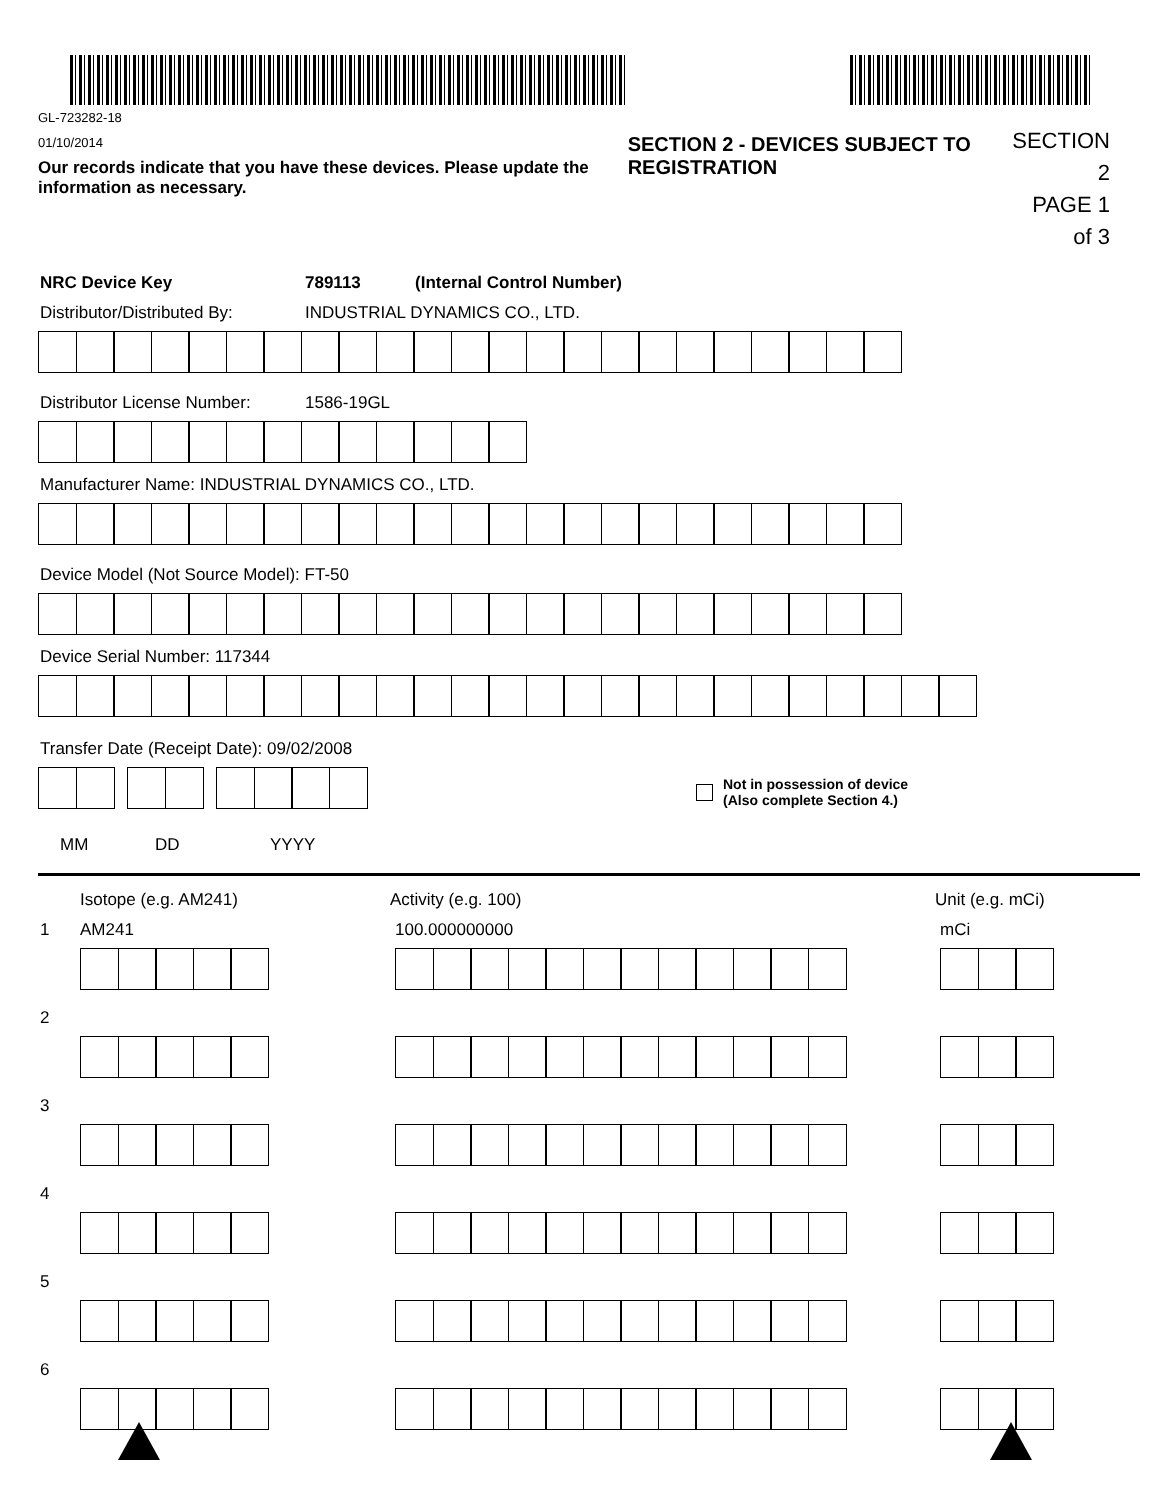GL-723282-18
01/10/2014
Our records indicate that you have these devices. Please update the information as necessary.
SECTION 2 - DEVICES SUBJECT TO REGISTRATION
SECTION 2
PAGE 1 of 3
NRC Device Key 789113 (Internal Control Number)
Distributor/Distributed By: INDUSTRIAL DYNAMICS CO., LTD.
Distributor License Number: 1586-19GL
Manufacturer Name: INDUSTRIAL DYNAMICS CO., LTD.
Device Model (Not Source Model): FT-50
Device Serial Number: 117344
Transfer Date (Receipt Date): 09/02/2008
Not in possession of device
(Also complete Section 4.)
MM DD YYYY
Isotope (e.g. AM241) Activity (e.g. 100) Unit (e.g. mCi)
1 AM241 100.000000000 mCi
2
3
4
5
6